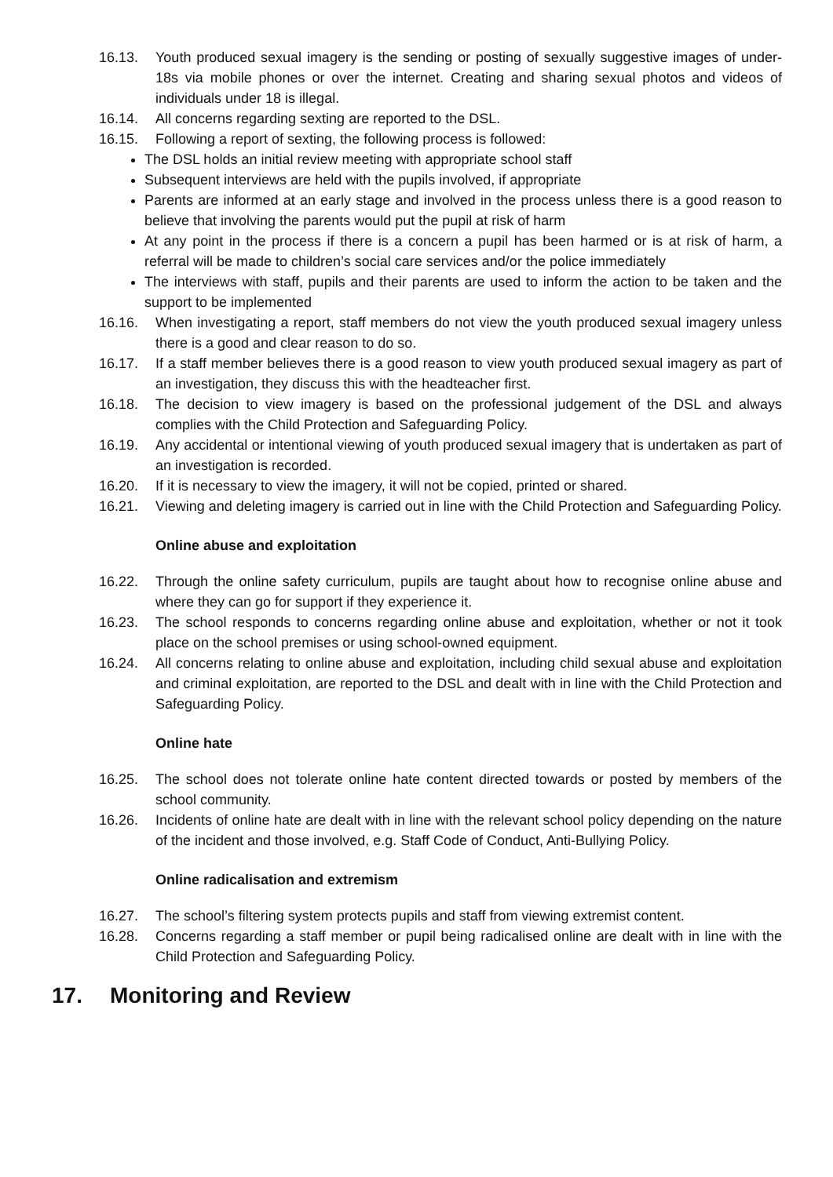16.13. Youth produced sexual imagery is the sending or posting of sexually suggestive images of under-18s via mobile phones or over the internet. Creating and sharing sexual photos and videos of individuals under 18 is illegal.
16.14. All concerns regarding sexting are reported to the DSL.
16.15. Following a report of sexting, the following process is followed:
The DSL holds an initial review meeting with appropriate school staff
Subsequent interviews are held with the pupils involved, if appropriate
Parents are informed at an early stage and involved in the process unless there is a good reason to believe that involving the parents would put the pupil at risk of harm
At any point in the process if there is a concern a pupil has been harmed or is at risk of harm, a referral will be made to children’s social care services and/or the police immediately
The interviews with staff, pupils and their parents are used to inform the action to be taken and the support to be implemented
16.16. When investigating a report, staff members do not view the youth produced sexual imagery unless there is a good and clear reason to do so.
16.17. If a staff member believes there is a good reason to view youth produced sexual imagery as part of an investigation, they discuss this with the headteacher first.
16.18. The decision to view imagery is based on the professional judgement of the DSL and always complies with the Child Protection and Safeguarding Policy.
16.19. Any accidental or intentional viewing of youth produced sexual imagery that is undertaken as part of an investigation is recorded.
16.20. If it is necessary to view the imagery, it will not be copied, printed or shared.
16.21. Viewing and deleting imagery is carried out in line with the Child Protection and Safeguarding Policy.
Online abuse and exploitation
16.22. Through the online safety curriculum, pupils are taught about how to recognise online abuse and where they can go for support if they experience it.
16.23. The school responds to concerns regarding online abuse and exploitation, whether or not it took place on the school premises or using school-owned equipment.
16.24. All concerns relating to online abuse and exploitation, including child sexual abuse and exploitation and criminal exploitation, are reported to the DSL and dealt with in line with the Child Protection and Safeguarding Policy.
Online hate
16.25. The school does not tolerate online hate content directed towards or posted by members of the school community.
16.26. Incidents of online hate are dealt with in line with the relevant school policy depending on the nature of the incident and those involved, e.g. Staff Code of Conduct, Anti-Bullying Policy.
Online radicalisation and extremism
16.27. The school’s filtering system protects pupils and staff from viewing extremist content.
16.28. Concerns regarding a staff member or pupil being radicalised online are dealt with in line with the Child Protection and Safeguarding Policy.
17. Monitoring and Review